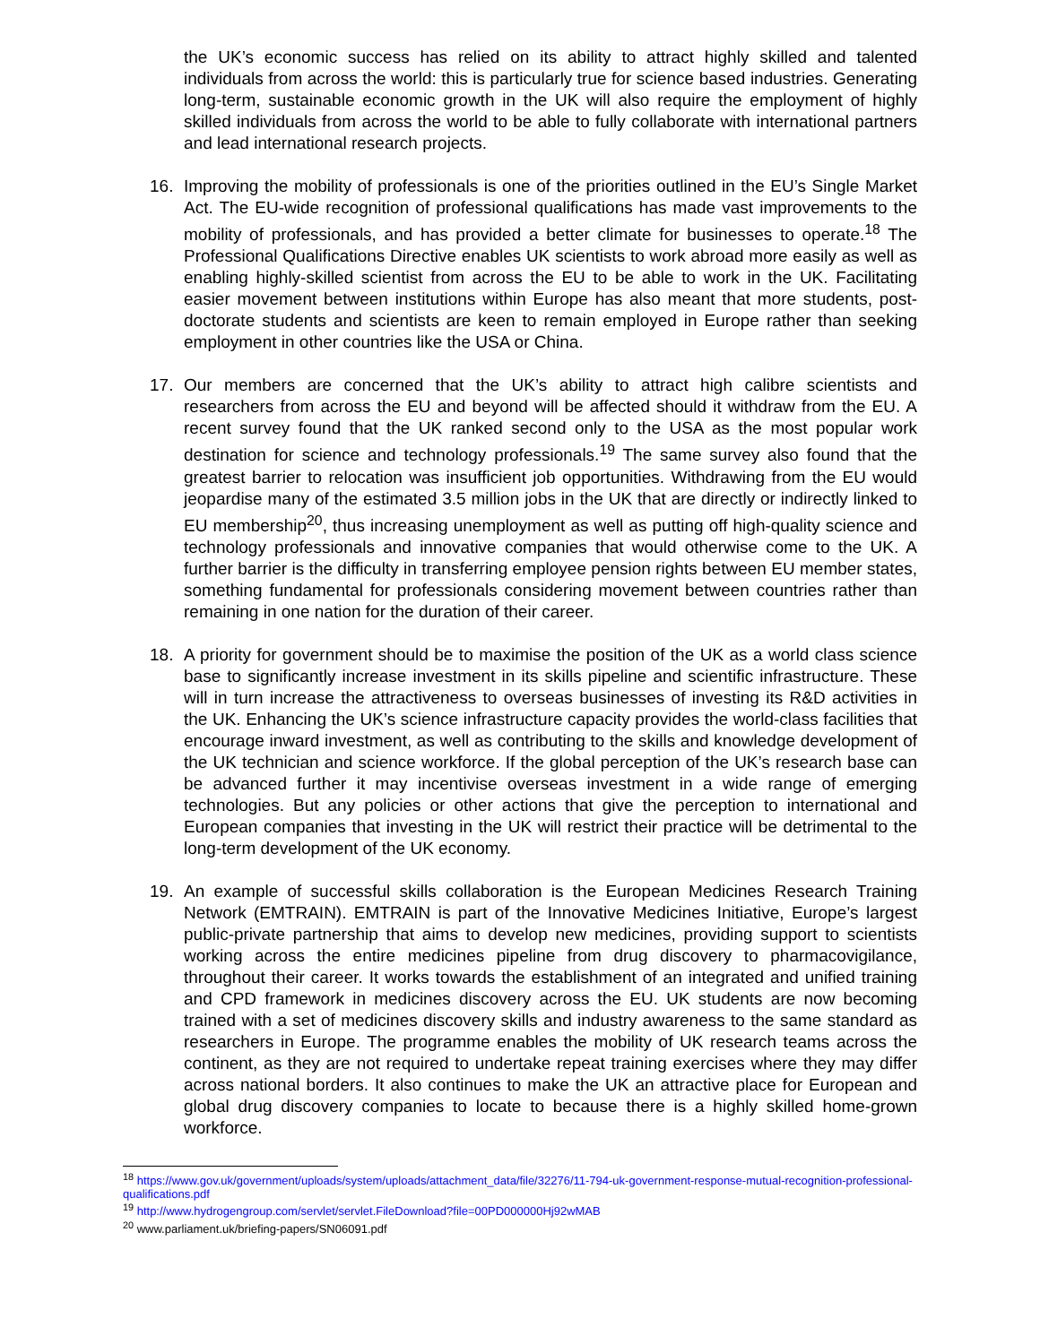the UK’s economic success has relied on its ability to attract highly skilled and talented individuals from across the world: this is particularly true for science based industries. Generating long-term, sustainable economic growth in the UK will also require the employment of highly skilled individuals from across the world to be able to fully collaborate with international partners and lead international research projects.
16. Improving the mobility of professionals is one of the priorities outlined in the EU’s Single Market Act. The EU-wide recognition of professional qualifications has made vast improvements to the mobility of professionals, and has provided a better climate for businesses to operate.<sup>18</sup> The Professional Qualifications Directive enables UK scientists to work abroad more easily as well as enabling highly-skilled scientist from across the EU to be able to work in the UK. Facilitating easier movement between institutions within Europe has also meant that more students, post-doctorate students and scientists are keen to remain employed in Europe rather than seeking employment in other countries like the USA or China.
17. Our members are concerned that the UK’s ability to attract high calibre scientists and researchers from across the EU and beyond will be affected should it withdraw from the EU. A recent survey found that the UK ranked second only to the USA as the most popular work destination for science and technology professionals.<sup>19</sup> The same survey also found that the greatest barrier to relocation was insufficient job opportunities. Withdrawing from the EU would jeopardise many of the estimated 3.5 million jobs in the UK that are directly or indirectly linked to EU membership<sup>20</sup>, thus increasing unemployment as well as putting off high-quality science and technology professionals and innovative companies that would otherwise come to the UK. A further barrier is the difficulty in transferring employee pension rights between EU member states, something fundamental for professionals considering movement between countries rather than remaining in one nation for the duration of their career.
18. A priority for government should be to maximise the position of the UK as a world class science base to significantly increase investment in its skills pipeline and scientific infrastructure. These will in turn increase the attractiveness to overseas businesses of investing its R&D activities in the UK. Enhancing the UK’s science infrastructure capacity provides the world-class facilities that encourage inward investment, as well as contributing to the skills and knowledge development of the UK technician and science workforce. If the global perception of the UK’s research base can be advanced further it may incentivise overseas investment in a wide range of emerging technologies. But any policies or other actions that give the perception to international and European companies that investing in the UK will restrict their practice will be detrimental to the long-term development of the UK economy.
19. An example of successful skills collaboration is the European Medicines Research Training Network (EMTRAIN). EMTRAIN is part of the Innovative Medicines Initiative, Europe’s largest public-private partnership that aims to develop new medicines, providing support to scientists working across the entire medicines pipeline from drug discovery to pharmacovigilance, throughout their career. It works towards the establishment of an integrated and unified training and CPD framework in medicines discovery across the EU. UK students are now becoming trained with a set of medicines discovery skills and industry awareness to the same standard as researchers in Europe. The programme enables the mobility of UK research teams across the continent, as they are not required to undertake repeat training exercises where they may differ across national borders. It also continues to make the UK an attractive place for European and global drug discovery companies to locate to because there is a highly skilled home-grown workforce.
<sup>18</sup> https://www.gov.uk/government/uploads/system/uploads/attachment_data/file/32276/11-794-uk-government-response-mutual-recognition-professional-qualifications.pdf
<sup>19</sup> http://www.hydrogengroup.com/servlet/servlet.FileDownload?file=00PD000000Hj92wMAB
<sup>20</sup> www.parliament.uk/briefing-papers/SN06091.pdf